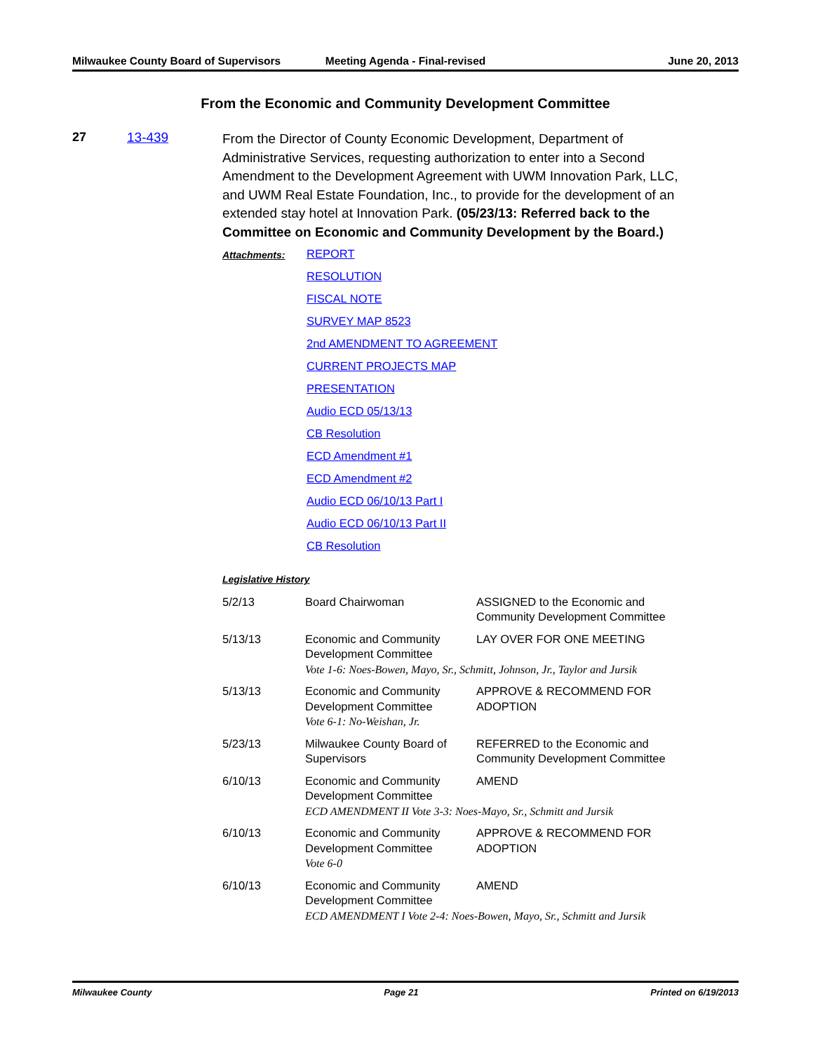Milwaukee County Board of Supervisors
Meeting Agenda - Final-revised June 20, 2013
From the Economic and Community Development Committee
27 13-439
From the Director of County Economic Development, Department of Administrative Services, requesting authorization to enter into a Second Amendment to the Development Agreement with UWM Innovation Park, LLC, and UWM Real Estate Foundation, Inc., to provide for the development of an extended stay hotel at Innovation Park. (05/23/13: Referred back to the Committee on Economic and Community Development by the Board.)
Attachments:
REPORT
RESOLUTION
FISCAL NOTE
SURVEY MAP 8523
2nd AMENDMENT TO AGREEMENT
CURRENT PROJECTS MAP
PRESENTATION
Audio ECD 05/13/13
CB Resolution
ECD Amendment #1
ECD Amendment #2
Audio ECD 06/10/13 Part I
Audio ECD 06/10/13 Part II
CB Resolution
Legislative History
| 5/2/13 | Board Chairwoman | ASSIGNED to the Economic and Community Development Committee |
| 5/13/13 | Economic and Community Development Committee | LAY OVER FOR ONE MEETING |
| | Vote 1-6: Noes-Bowen, Mayo, Sr., Schmitt, Johnson, Jr., Taylor and Jursik | |
| 5/13/13 | Economic and Community Development Committee | APPROVE & RECOMMEND FOR ADOPTION |
| | Vote 6-1: No-Weishan, Jr. | |
| 5/23/13 | Milwaukee County Board of Supervisors | REFERRED to the Economic and Community Development Committee |
| 6/10/13 | Economic and Community Development Committee | AMEND |
| | ECD AMENDMENT II Vote 3-3: Noes-Mayo, Sr., Schmitt and Jursik | |
| 6/10/13 | Economic and Community Development Committee | APPROVE & RECOMMEND FOR ADOPTION |
| | Vote 6-0 | |
| 6/10/13 | Economic and Community Development Committee | AMEND |
| | ECD AMENDMENT I Vote 2-4: Noes-Bowen, Mayo, Sr., Schmitt and Jursik | |
Milwaukee County Page 21 Printed on 6/19/2013